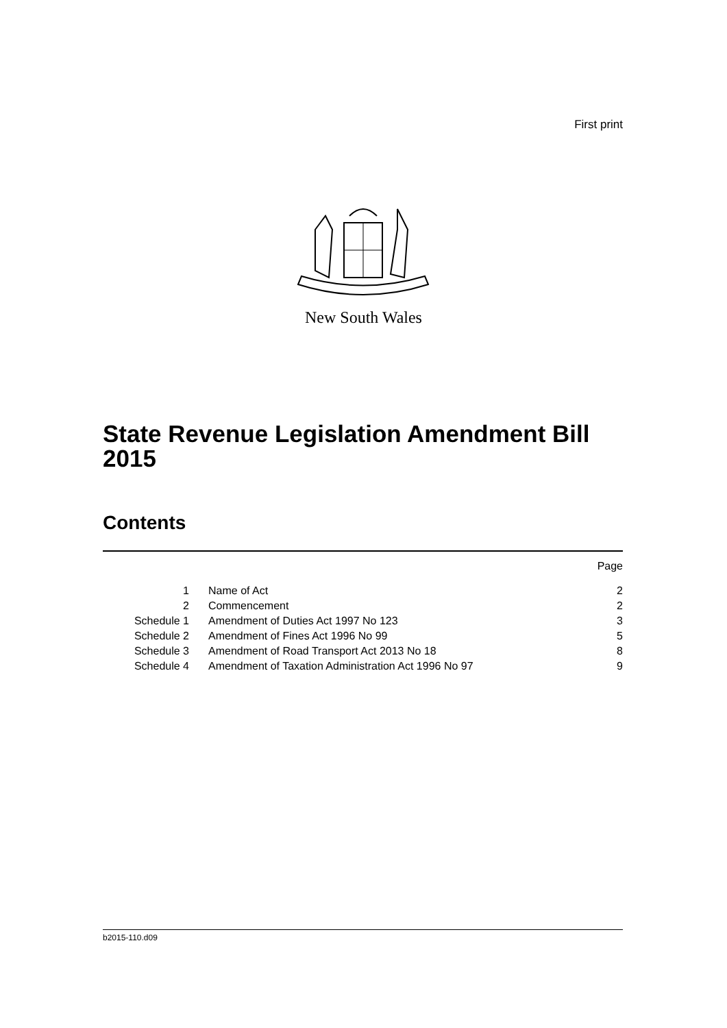First print
New South Wales
State Revenue Legislation Amendment Bill 2015
Contents
| | | Page |
| 1 | Name of Act | 2 |
| 2 | Commencement | 2 |
| Schedule 1 | Amendment of Duties Act 1997 No 123 | 3 |
| Schedule 2 | Amendment of Fines Act 1996 No 99 | 5 |
| Schedule 3 | Amendment of Road Transport Act 2013 No 18 | 8 |
| Schedule 4 | Amendment of Taxation Administration Act 1996 No 97 | 9 |
b2015-110.d09